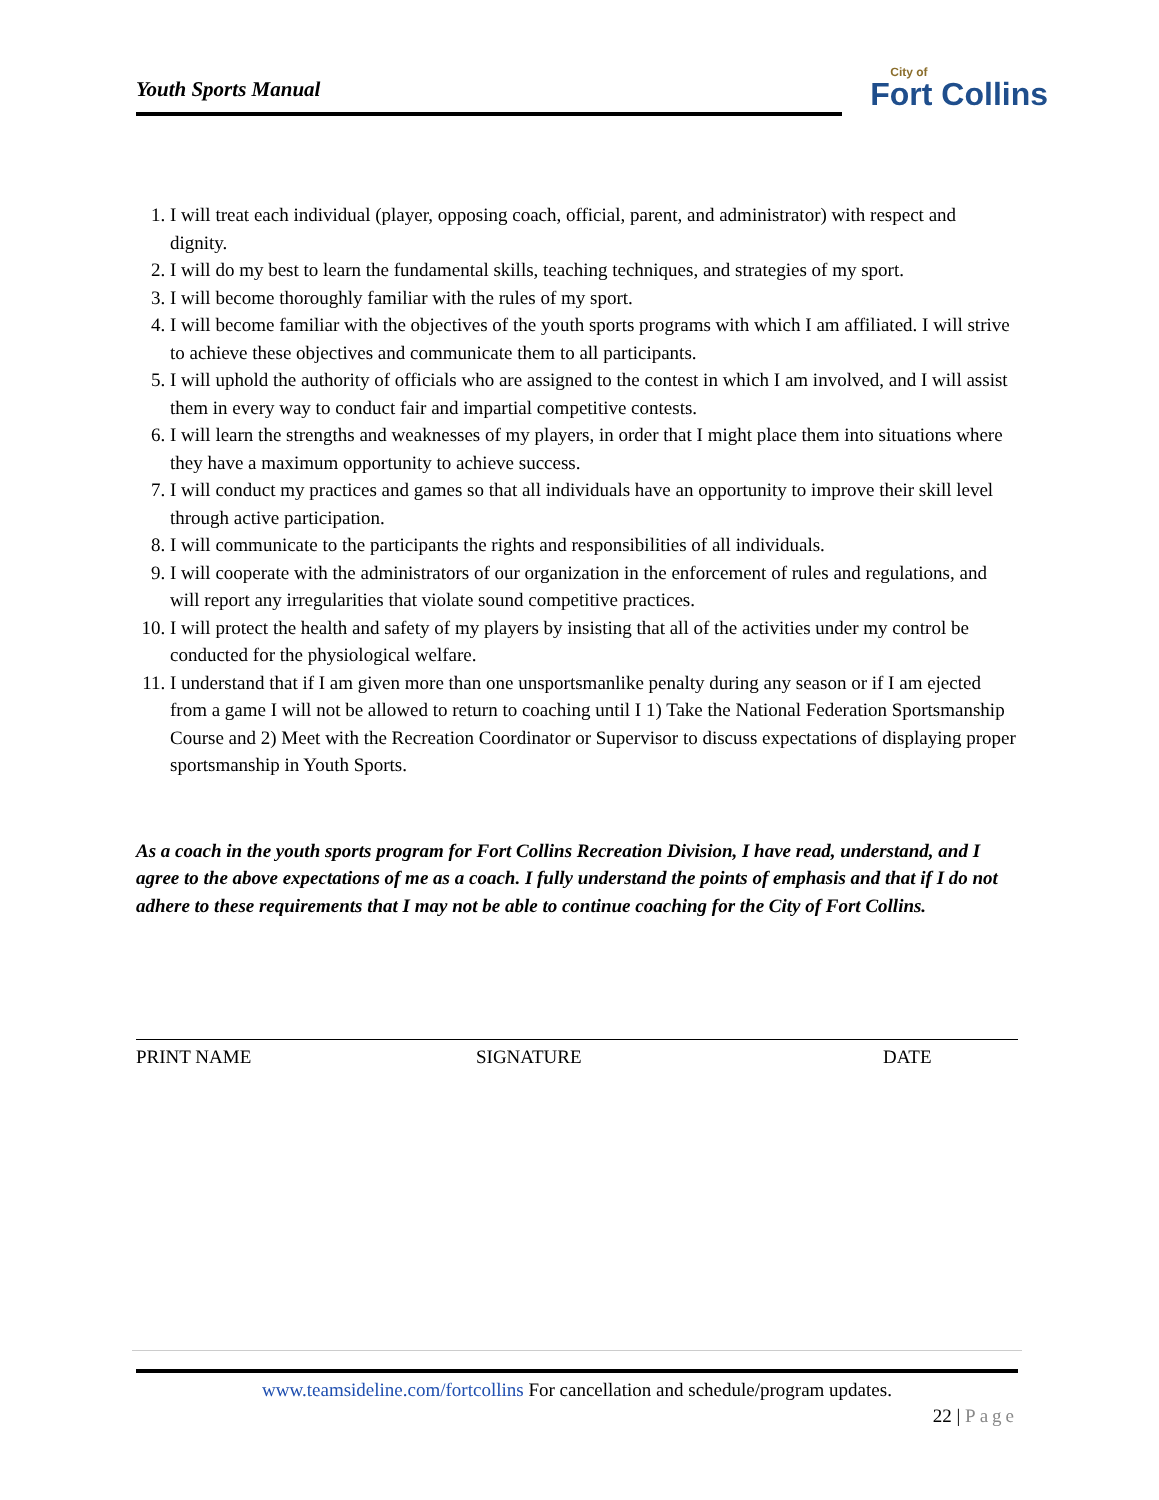Youth Sports Manual
City of
Fort Collins
1. I will treat each individual (player, opposing coach, official, parent, and administrator) with respect and dignity.
2. I will do my best to learn the fundamental skills, teaching techniques, and strategies of my sport.
3. I will become thoroughly familiar with the rules of my sport.
4. I will become familiar with the objectives of the youth sports programs with which I am affiliated. I will strive to achieve these objectives and communicate them to all participants.
5. I will uphold the authority of officials who are assigned to the contest in which I am involved, and I will assist them in every way to conduct fair and impartial competitive contests.
6. I will learn the strengths and weaknesses of my players, in order that I might place them into situations where they have a maximum opportunity to achieve success.
7. I will conduct my practices and games so that all individuals have an opportunity to improve their skill level through active participation.
8. I will communicate to the participants the rights and responsibilities of all individuals.
9. I will cooperate with the administrators of our organization in the enforcement of rules and regulations, and will report any irregularities that violate sound competitive practices.
10. I will protect the health and safety of my players by insisting that all of the activities under my control be conducted for the physiological welfare.
11. I understand that if I am given more than one unsportsmanlike penalty during any season or if I am ejected from a game I will not be allowed to return to coaching until I 1) Take the National Federation Sportsmanship Course and 2) Meet with the Recreation Coordinator or Supervisor to discuss expectations of displaying proper sportsmanship in Youth Sports.
As a coach in the youth sports program for Fort Collins Recreation Division, I have read, understand, and I agree to the above expectations of me as a coach. I fully understand the points of emphasis and that if I do not adhere to these requirements that I may not be able to continue coaching for the City of Fort Collins.
PRINT NAME SIGNATURE DATE
www.teamsideline.com/fortcollins For cancellation and schedule/program updates.
22 | Page